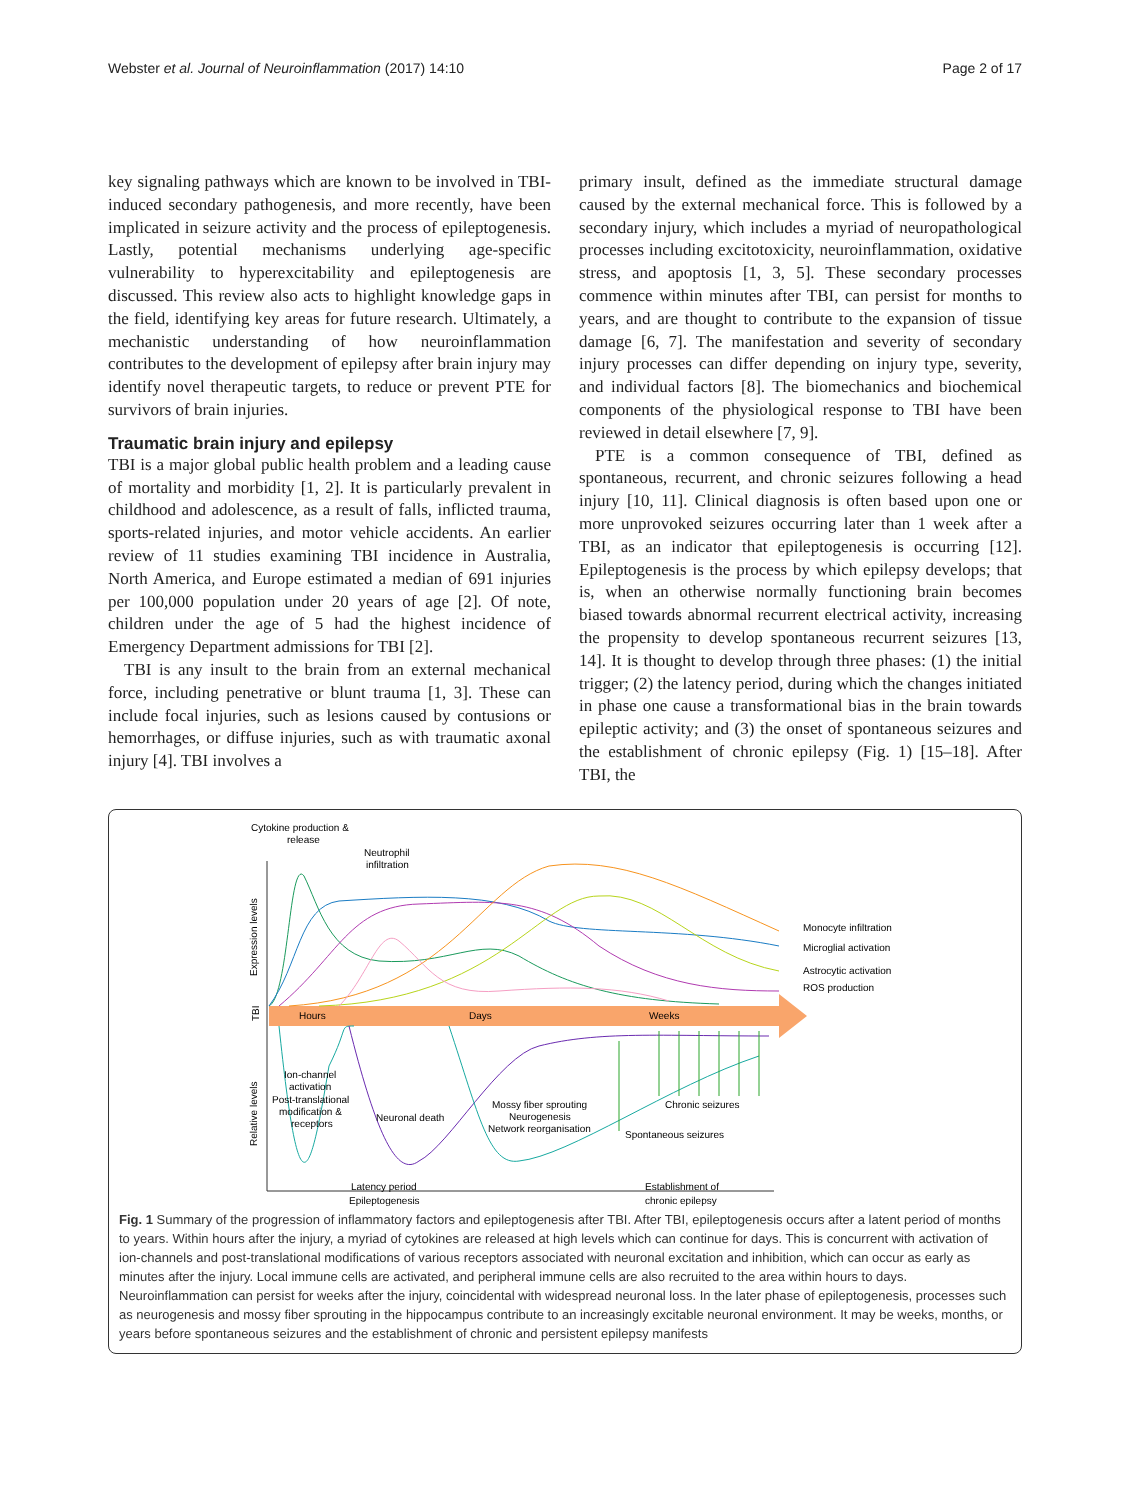Webster et al. Journal of Neuroinflammation (2017) 14:10 Page 2 of 17
key signaling pathways which are known to be involved in TBI-induced secondary pathogenesis, and more recently, have been implicated in seizure activity and the process of epileptogenesis. Lastly, potential mechanisms underlying age-specific vulnerability to hyperexcitability and epileptogenesis are discussed. This review also acts to highlight knowledge gaps in the field, identifying key areas for future research. Ultimately, a mechanistic understanding of how neuroinflammation contributes to the development of epilepsy after brain injury may identify novel therapeutic targets, to reduce or prevent PTE for survivors of brain injuries.
Traumatic brain injury and epilepsy
TBI is a major global public health problem and a leading cause of mortality and morbidity [1, 2]. It is particularly prevalent in childhood and adolescence, as a result of falls, inflicted trauma, sports-related injuries, and motor vehicle accidents. An earlier review of 11 studies examining TBI incidence in Australia, North America, and Europe estimated a median of 691 injuries per 100,000 population under 20 years of age [2]. Of note, children under the age of 5 had the highest incidence of Emergency Department admissions for TBI [2].
TBI is any insult to the brain from an external mechanical force, including penetrative or blunt trauma [1, 3]. These can include focal injuries, such as lesions caused by contusions or hemorrhages, or diffuse injuries, such as with traumatic axonal injury [4]. TBI involves a
primary insult, defined as the immediate structural damage caused by the external mechanical force. This is followed by a secondary injury, which includes a myriad of neuropathological processes including excitotoxicity, neuroinflammation, oxidative stress, and apoptosis [1, 3, 5]. These secondary processes commence within minutes after TBI, can persist for months to years, and are thought to contribute to the expansion of tissue damage [6, 7]. The manifestation and severity of secondary injury processes can differ depending on injury type, severity, and individual factors [8]. The biomechanics and biochemical components of the physiological response to TBI have been reviewed in detail elsewhere [7, 9].
PTE is a common consequence of TBI, defined as spontaneous, recurrent, and chronic seizures following a head injury [10, 11]. Clinical diagnosis is often based upon one or more unprovoked seizures occurring later than 1 week after a TBI, as an indicator that epileptogenesis is occurring [12]. Epileptogenesis is the process by which epilepsy develops; that is, when an otherwise normally functioning brain becomes biased towards abnormal recurrent electrical activity, increasing the propensity to develop spontaneous recurrent seizures [13, 14]. It is thought to develop through three phases: (1) the initial trigger; (2) the latency period, during which the changes initiated in phase one cause a transformational bias in the brain towards epileptic activity; and (3) the onset of spontaneous seizures and the establishment of chronic epilepsy (Fig. 1) [15–18]. After TBI, the
Cytokine production &
release
Neutrophil
infiltration
Expression levels
TBI
Relative levels
Hours
Days
Weeks
Monocyte infiltration
Microglial activation
Astrocytic activation
ROS production
Ion-channel
activation
Post-translational
modification &
receptors
Neuronal death
Mossy fiber sprouting
Neurogenesis
Network reorganisation
Chronic seizures
Spontaneous seizures
Latency period
Epileptogenesis
Establishment of
chronic epilepsy
Fig. 1 Summary of the progression of inflammatory factors and epileptogenesis after TBI. After TBI, epileptogenesis occurs after a latent period of months to years. Within hours after the injury, a myriad of cytokines are released at high levels which can continue for days. This is concurrent with activation of ion-channels and post-translational modifications of various receptors associated with neuronal excitation and inhibition, which can occur as early as minutes after the injury. Local immune cells are activated, and peripheral immune cells are also recruited to the area within hours to days. Neuroinflammation can persist for weeks after the injury, coincidental with widespread neuronal loss. In the later phase of epileptogenesis, processes such as neurogenesis and mossy fiber sprouting in the hippocampus contribute to an increasingly excitable neuronal environment. It may be weeks, months, or years before spontaneous seizures and the establishment of chronic and persistent epilepsy manifests